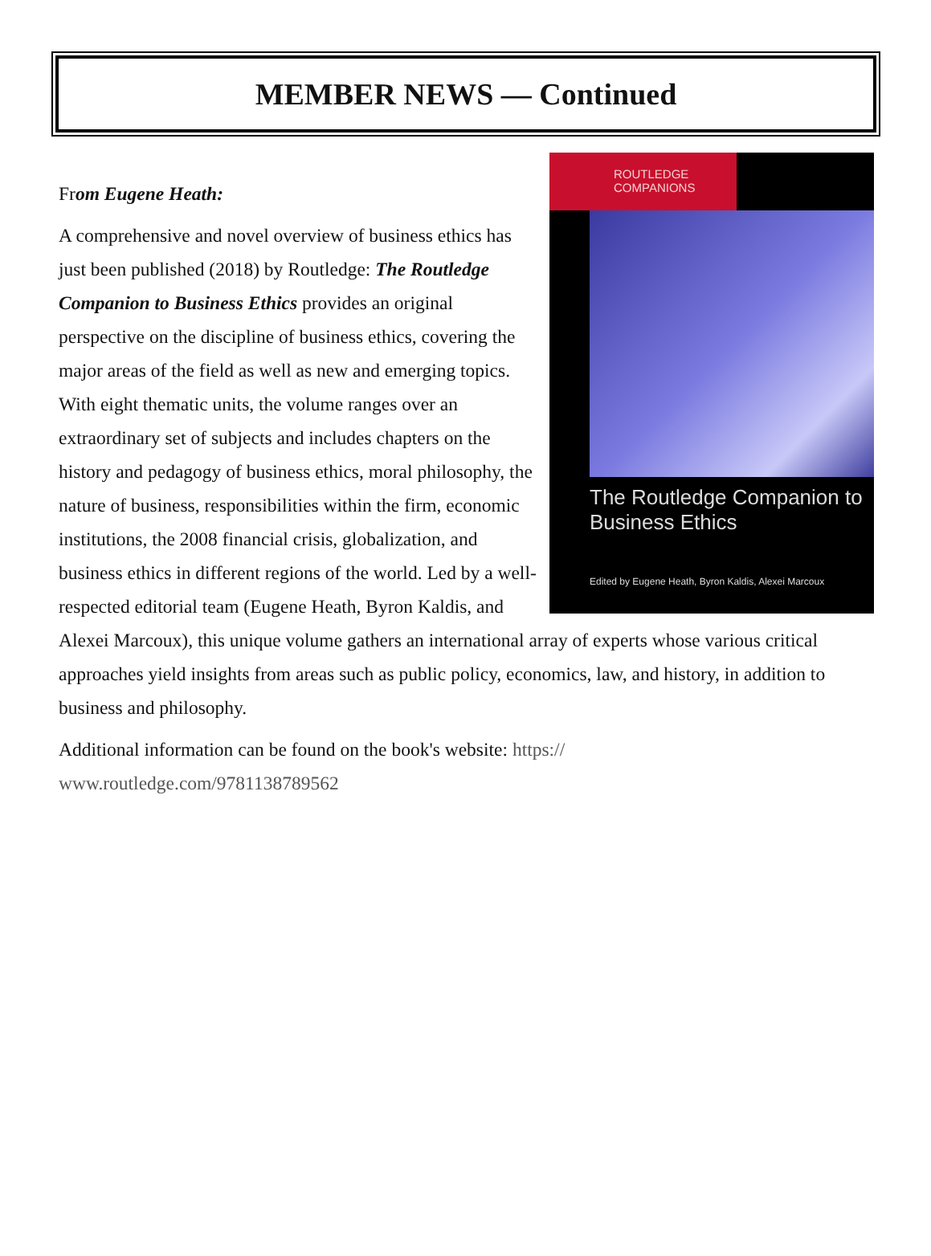MEMBER NEWS — Continued
ROUTLEDGE
COMPANIONS
The Routledge Companion to Business Ethics
Edited by Eugene Heath, Byron Kaldis, Alexei Marcoux
From Eugene Heath:
A comprehensive and novel overview of business ethics has just been published (2018) by Routledge: The Routledge Companion to Business Ethics provides an original perspective on the discipline of business ethics, covering the major areas of the field as well as new and emerging topics. With eight thematic units, the volume ranges over an extraordinary set of subjects and includes chapters on the history and pedagogy of business ethics, moral philosophy, the nature of business, responsibilities within the firm, economic institutions, the 2008 financial crisis, globalization, and business ethics in different regions of the world. Led by a well-respected editorial team (Eugene Heath, Byron Kaldis, and Alexei Marcoux), this unique volume gathers an international array of experts whose various critical approaches yield insights from areas such as public policy, economics, law, and history, in addition to business and philosophy.
Additional information can be found on the book's website: https://
www.routledge.com/9781138789562